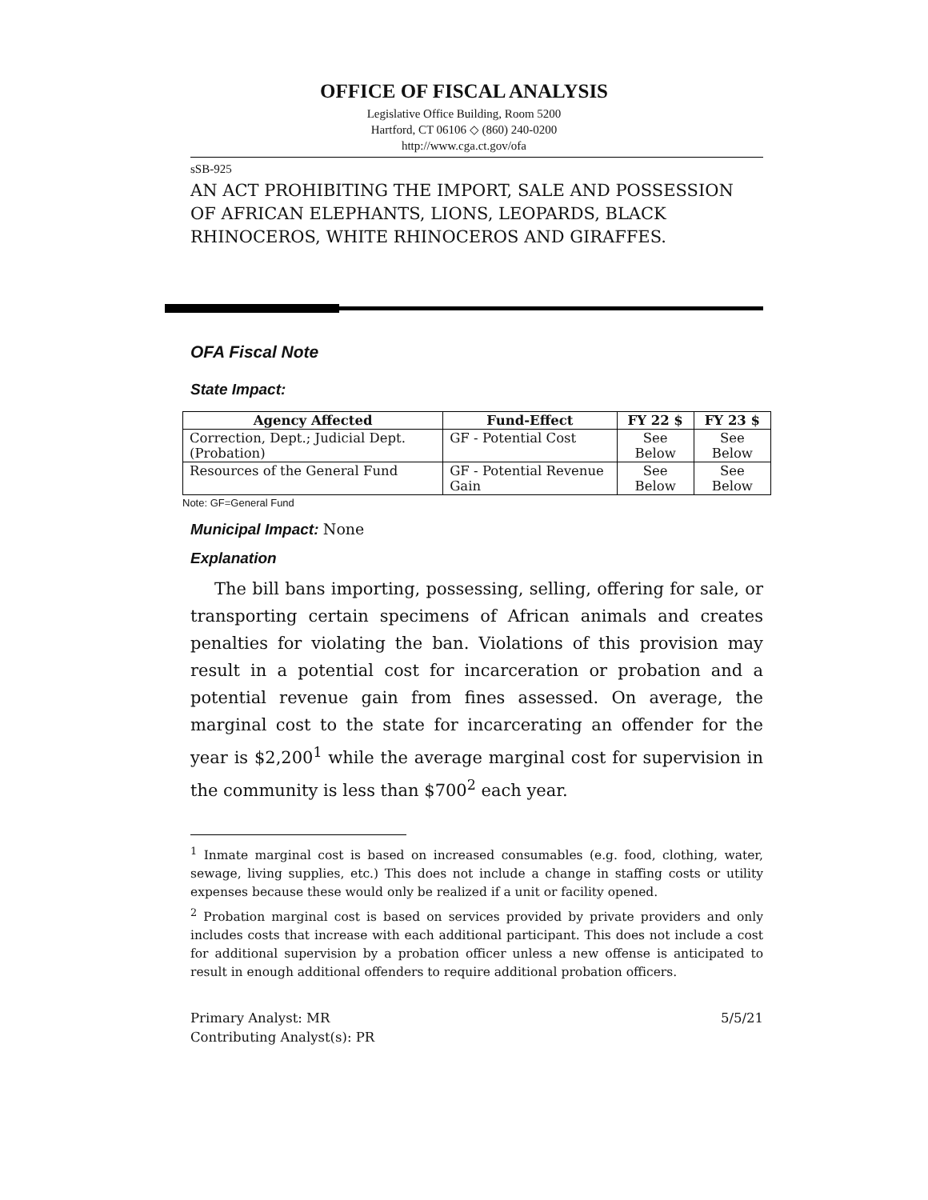OFFICE OF FISCAL ANALYSIS
Legislative Office Building, Room 5200
Hartford, CT 06106 ◇ (860) 240-0200
http://www.cga.ct.gov/ofa
sSB-925
AN ACT PROHIBITING THE IMPORT, SALE AND POSSESSION OF AFRICAN ELEPHANTS, LIONS, LEOPARDS, BLACK RHINOCEROS, WHITE RHINOCEROS AND GIRAFFES.
OFA Fiscal Note
State Impact:
| Agency Affected | Fund-Effect | FY 22 $ | FY 23 $ |
| --- | --- | --- | --- |
| Correction, Dept.; Judicial Dept. (Probation) | GF - Potential Cost | See Below | See Below |
| Resources of the General Fund | GF - Potential Revenue Gain | See Below | See Below |
Note: GF=General Fund
Municipal Impact: None
Explanation
The bill bans importing, possessing, selling, offering for sale, or transporting certain specimens of African animals and creates penalties for violating the ban. Violations of this provision may result in a potential cost for incarceration or probation and a potential revenue gain from fines assessed. On average, the marginal cost to the state for incarcerating an offender for the year is $2,200<sup>1</sup> while the average marginal cost for supervision in the community is less than $700<sup>2</sup> each year.
<sup>1</sup> Inmate marginal cost is based on increased consumables (e.g. food, clothing, water, sewage, living supplies, etc.) This does not include a change in staffing costs or utility expenses because these would only be realized if a unit or facility opened.
<sup>2</sup> Probation marginal cost is based on services provided by private providers and only includes costs that increase with each additional participant. This does not include a cost for additional supervision by a probation officer unless a new offense is anticipated to result in enough additional offenders to require additional probation officers.
Primary Analyst: MR
Contributing Analyst(s): PR
5/5/21